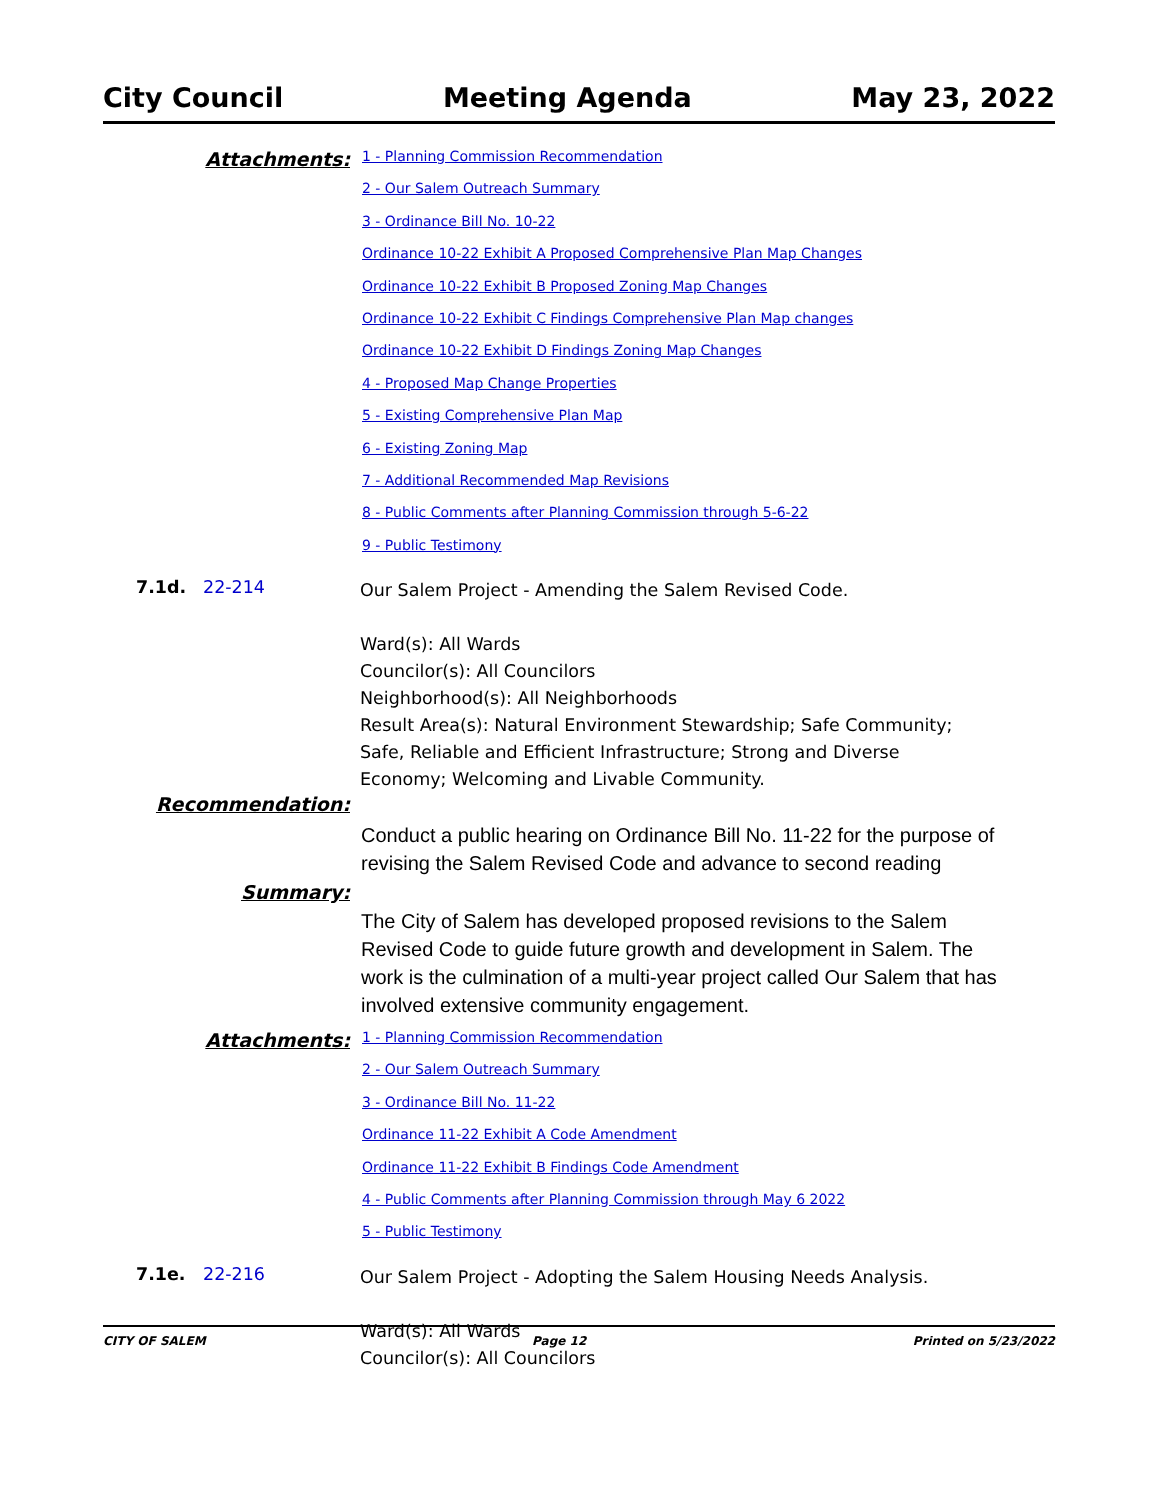City Council Meeting Agenda May 23, 2022
Attachments:
1 - Planning Commission Recommendation
2 - Our Salem Outreach Summary
3 - Ordinance Bill No. 10-22
Ordinance 10-22 Exhibit A Proposed Comprehensive Plan Map Changes
Ordinance 10-22 Exhibit B Proposed Zoning Map Changes
Ordinance 10-22 Exhibit C Findings Comprehensive Plan Map changes
Ordinance 10-22 Exhibit D Findings Zoning Map Changes
4 - Proposed Map Change Properties
5 - Existing Comprehensive Plan Map
6 - Existing Zoning Map
7 - Additional Recommended Map Revisions
8 - Public Comments after Planning Commission through 5-6-22
9 - Public Testimony
7.1d. 22-214
Our Salem Project - Amending the Salem Revised Code.
Ward(s): All Wards
Councilor(s): All Councilors
Neighborhood(s): All Neighborhoods
Result Area(s): Natural Environment Stewardship; Safe Community;
Safe, Reliable and Efficient Infrastructure; Strong and Diverse
Economy; Welcoming and Livable Community.
Recommendation:
Conduct a public hearing on Ordinance Bill No. 11-22 for the purpose of revising the Salem Revised Code and advance to second reading
Summary:
The City of Salem has developed proposed revisions to the Salem Revised Code to guide future growth and development in Salem. The work is the culmination of a multi-year project called Our Salem that has involved extensive community engagement.
Attachments:
1 - Planning Commission Recommendation
2 - Our Salem Outreach Summary
3 - Ordinance Bill No. 11-22
Ordinance 11-22 Exhibit A Code Amendment
Ordinance 11-22 Exhibit B Findings Code Amendment
4 - Public Comments after Planning Commission through May 6 2022
5 - Public Testimony
7.1e. 22-216
Our Salem Project - Adopting the Salem Housing Needs Analysis.
Ward(s): All Wards
Councilor(s): All Councilors
CITY OF SALEM Page 12 Printed on 5/23/2022